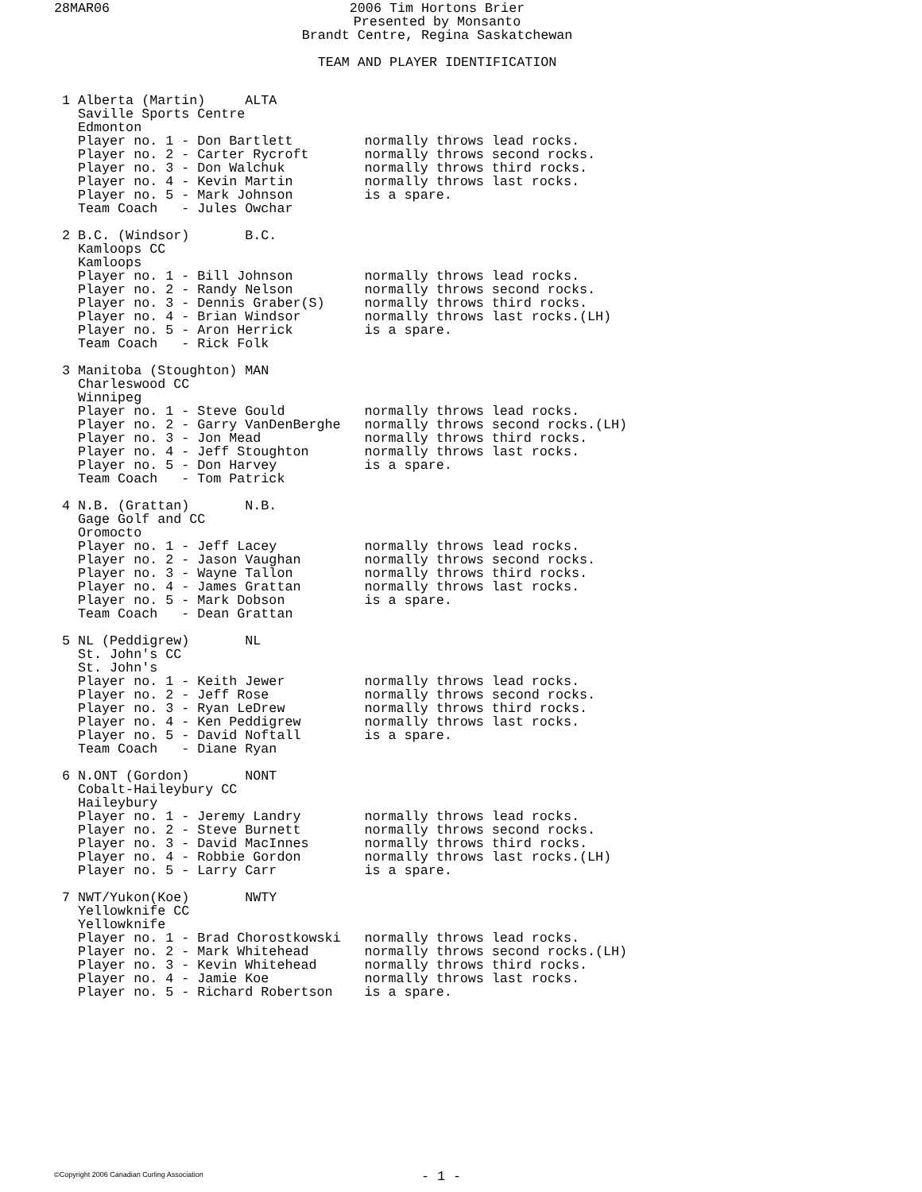28MAR06
2006 Tim Hortons Brier
Presented by Monsanto
Brandt Centre, Regina Saskatchewan
TEAM AND PLAYER IDENTIFICATION
1 Alberta (Martin)     ALTA
  Saville Sports Centre
  Edmonton
  Player no. 1 - Don Bartlett         normally throws lead rocks.
  Player no. 2 - Carter Rycroft       normally throws second rocks.
  Player no. 3 - Don Walchuk          normally throws third rocks.
  Player no. 4 - Kevin Martin         normally throws last rocks.
  Player no. 5 - Mark Johnson         is a spare.
  Team Coach   - Jules Owchar

2 B.C. (Windsor)       B.C.
  Kamloops CC
  Kamloops
  Player no. 1 - Bill Johnson         normally throws lead rocks.
  Player no. 2 - Randy Nelson         normally throws second rocks.
  Player no. 3 - Dennis Graber(S)     normally throws third rocks.
  Player no. 4 - Brian Windsor        normally throws last rocks.(LH)
  Player no. 5 - Aron Herrick         is a spare.
  Team Coach   - Rick Folk

3 Manitoba (Stoughton) MAN
  Charleswood CC
  Winnipeg
  Player no. 1 - Steve Gould          normally throws lead rocks.
  Player no. 2 - Garry VanDenBerghe   normally throws second rocks.(LH)
  Player no. 3 - Jon Mead             normally throws third rocks.
  Player no. 4 - Jeff Stoughton       normally throws last rocks.
  Player no. 5 - Don Harvey           is a spare.
  Team Coach   - Tom Patrick

4 N.B. (Grattan)       N.B.
  Gage Golf and CC
  Oromocto
  Player no. 1 - Jeff Lacey           normally throws lead rocks.
  Player no. 2 - Jason Vaughan        normally throws second rocks.
  Player no. 3 - Wayne Tallon         normally throws third rocks.
  Player no. 4 - James Grattan        normally throws last rocks.
  Player no. 5 - Mark Dobson          is a spare.
  Team Coach   - Dean Grattan

5 NL (Peddigrew)       NL
  St. John's CC
  St. John's
  Player no. 1 - Keith Jewer          normally throws lead rocks.
  Player no. 2 - Jeff Rose            normally throws second rocks.
  Player no. 3 - Ryan LeDrew          normally throws third rocks.
  Player no. 4 - Ken Peddigrew        normally throws last rocks.
  Player no. 5 - David Noftall        is a spare.
  Team Coach   - Diane Ryan

6 N.ONT (Gordon)       NONT
  Cobalt-Haileybury CC
  Haileybury
  Player no. 1 - Jeremy Landry        normally throws lead rocks.
  Player no. 2 - Steve Burnett        normally throws second rocks.
  Player no. 3 - David MacInnes       normally throws third rocks.
  Player no. 4 - Robbie Gordon        normally throws last rocks.(LH)
  Player no. 5 - Larry Carr           is a spare.

7 NWT/Yukon(Koe)       NWTY
  Yellowknife CC
  Yellowknife
  Player no. 1 - Brad Chorostkowski   normally throws lead rocks.
  Player no. 2 - Mark Whitehead       normally throws second rocks.(LH)
  Player no. 3 - Kevin Whitehead      normally throws third rocks.
  Player no. 4 - Jamie Koe            normally throws last rocks.
  Player no. 5 - Richard Robertson    is a spare.
©Copyright 2006 Canadian Curling Association - 1 -